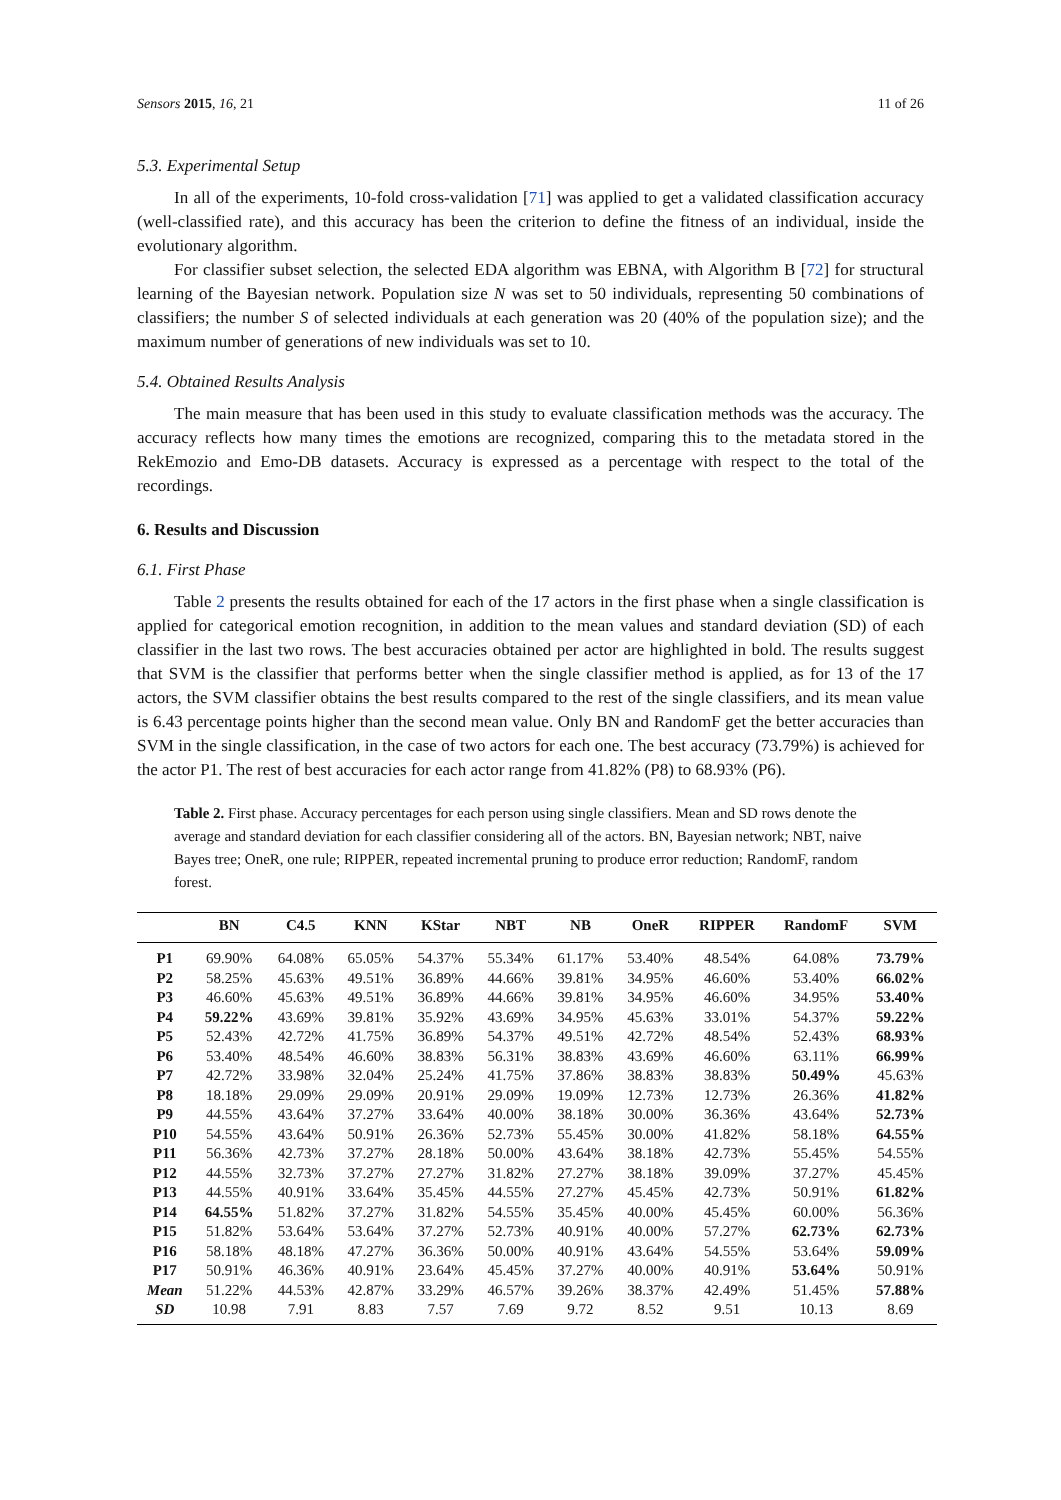Sensors 2015, 16, 21 11 of 26
5.3. Experimental Setup
In all of the experiments, 10-fold cross-validation [71] was applied to get a validated classification accuracy (well-classified rate), and this accuracy has been the criterion to define the fitness of an individual, inside the evolutionary algorithm.
For classifier subset selection, the selected EDA algorithm was EBNA, with Algorithm B [72] for structural learning of the Bayesian network. Population size N was set to 50 individuals, representing 50 combinations of classifiers; the number S of selected individuals at each generation was 20 (40% of the population size); and the maximum number of generations of new individuals was set to 10.
5.4. Obtained Results Analysis
The main measure that has been used in this study to evaluate classification methods was the accuracy. The accuracy reflects how many times the emotions are recognized, comparing this to the metadata stored in the RekEmozio and Emo-DB datasets. Accuracy is expressed as a percentage with respect to the total of the recordings.
6. Results and Discussion
6.1. First Phase
Table 2 presents the results obtained for each of the 17 actors in the first phase when a single classification is applied for categorical emotion recognition, in addition to the mean values and standard deviation (SD) of each classifier in the last two rows. The best accuracies obtained per actor are highlighted in bold. The results suggest that SVM is the classifier that performs better when the single classifier method is applied, as for 13 of the 17 actors, the SVM classifier obtains the best results compared to the rest of the single classifiers, and its mean value is 6.43 percentage points higher than the second mean value. Only BN and RandomF get the better accuracies than SVM in the single classification, in the case of two actors for each one. The best accuracy (73.79%) is achieved for the actor P1. The rest of best accuracies for each actor range from 41.82% (P8) to 68.93% (P6).
Table 2. First phase. Accuracy percentages for each person using single classifiers. Mean and SD rows denote the average and standard deviation for each classifier considering all of the actors. BN, Bayesian network; NBT, naive Bayes tree; OneR, one rule; RIPPER, repeated incremental pruning to produce error reduction; RandomF, random forest.
| | BN | C4.5 | KNN | KStar | NBT | NB | OneR | RIPPER | RandomF | SVM |
| --- | --- | --- | --- | --- | --- | --- | --- | --- | --- | --- |
| P1 | 69.90% | 64.08% | 65.05% | 54.37% | 55.34% | 61.17% | 53.40% | 48.54% | 64.08% | 73.79% |
| P2 | 58.25% | 45.63% | 49.51% | 36.89% | 44.66% | 39.81% | 34.95% | 46.60% | 53.40% | 66.02% |
| P3 | 46.60% | 45.63% | 49.51% | 36.89% | 44.66% | 39.81% | 34.95% | 46.60% | 34.95% | 53.40% |
| P4 | 59.22% | 43.69% | 39.81% | 35.92% | 43.69% | 34.95% | 45.63% | 33.01% | 54.37% | 59.22% |
| P5 | 52.43% | 42.72% | 41.75% | 36.89% | 54.37% | 49.51% | 42.72% | 48.54% | 52.43% | 68.93% |
| P6 | 53.40% | 48.54% | 46.60% | 38.83% | 56.31% | 38.83% | 43.69% | 46.60% | 63.11% | 66.99% |
| P7 | 42.72% | 33.98% | 32.04% | 25.24% | 41.75% | 37.86% | 38.83% | 38.83% | 50.49% | 45.63% |
| P8 | 18.18% | 29.09% | 29.09% | 20.91% | 29.09% | 19.09% | 12.73% | 12.73% | 26.36% | 41.82% |
| P9 | 44.55% | 43.64% | 37.27% | 33.64% | 40.00% | 38.18% | 30.00% | 36.36% | 43.64% | 52.73% |
| P10 | 54.55% | 43.64% | 50.91% | 26.36% | 52.73% | 55.45% | 30.00% | 41.82% | 58.18% | 64.55% |
| P11 | 56.36% | 42.73% | 37.27% | 28.18% | 50.00% | 43.64% | 38.18% | 42.73% | 55.45% | 54.55% |
| P12 | 44.55% | 32.73% | 37.27% | 27.27% | 31.82% | 27.27% | 38.18% | 39.09% | 37.27% | 45.45% |
| P13 | 44.55% | 40.91% | 33.64% | 35.45% | 44.55% | 27.27% | 45.45% | 42.73% | 50.91% | 61.82% |
| P14 | 64.55% | 51.82% | 37.27% | 31.82% | 54.55% | 35.45% | 40.00% | 45.45% | 60.00% | 56.36% |
| P15 | 51.82% | 53.64% | 53.64% | 37.27% | 52.73% | 40.91% | 40.00% | 57.27% | 62.73% | 62.73% |
| P16 | 58.18% | 48.18% | 47.27% | 36.36% | 50.00% | 40.91% | 43.64% | 54.55% | 53.64% | 59.09% |
| P17 | 50.91% | 46.36% | 40.91% | 23.64% | 45.45% | 37.27% | 40.00% | 40.91% | 53.64% | 50.91% |
| Mean | 51.22% | 44.53% | 42.87% | 33.29% | 46.57% | 39.26% | 38.37% | 42.49% | 51.45% | 57.88% |
| SD | 10.98 | 7.91 | 8.83 | 7.57 | 7.69 | 9.72 | 8.52 | 9.51 | 10.13 | 8.69 |